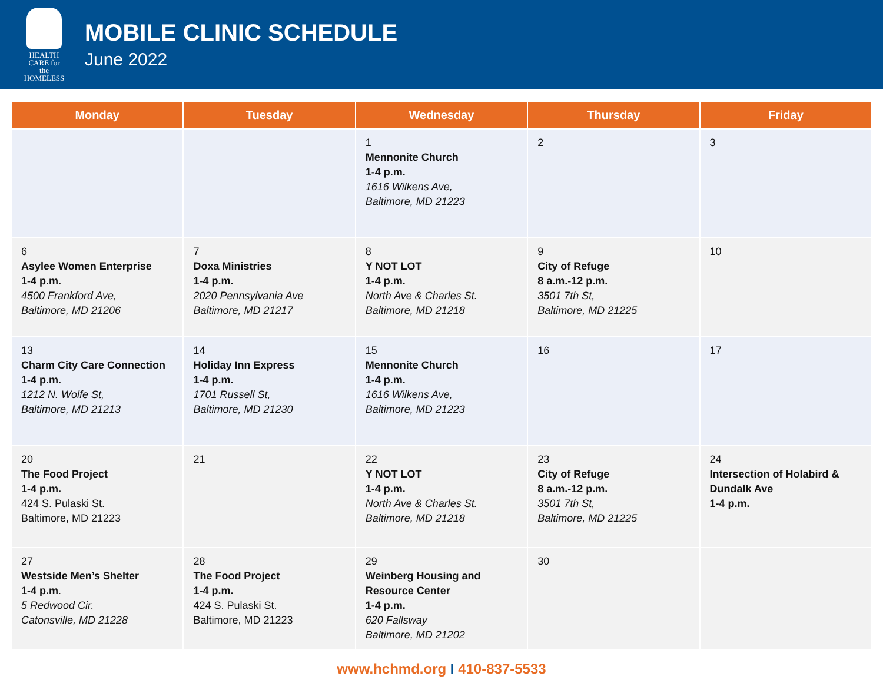HEALTH CARE for the HOMELESS
MOBILE CLINIC SCHEDULE
June 2022
| Monday | Tuesday | Wednesday | Thursday | Friday |
| --- | --- | --- | --- | --- |
| | | 1 Mennonite Church 1-4 p.m. 1616 Wilkens Ave, Baltimore, MD 21223 | 2 | 3 |
| 6 Asylee Women Enterprise 1-4 p.m. 4500 Frankford Ave, Baltimore, MD 21206 | 7 Doxa Ministries 1-4 p.m. 2020 Pennsylvania Ave Baltimore, MD 21217 | 8 Y NOT LOT 1-4 p.m. North Ave & Charles St. Baltimore, MD 21218 | 9 City of Refuge 8 a.m.-12 p.m. 3501 7th St, Baltimore, MD 21225 | 10 |
| 13 Charm City Care Connection 1-4 p.m. 1212 N. Wolfe St, Baltimore, MD 21213 | 14 Holiday Inn Express 1-4 p.m. 1701 Russell St, Baltimore, MD 21230 | 15 Mennonite Church 1-4 p.m. 1616 Wilkens Ave, Baltimore, MD 21223 | 16 | 17 |
| 20 The Food Project 1-4 p.m. 424 S. Pulaski St. Baltimore, MD 21223 | 21 | 22 Y NOT LOT 1-4 p.m. North Ave & Charles St. Baltimore, MD 21218 | 23 City of Refuge 8 a.m.-12 p.m. 3501 7th St, Baltimore, MD 21225 | 24 Intersection of Holabird & Dundalk Ave 1-4 p.m. |
| 27 Westside Men’s Shelter 1-4 p.m . 5 Redwood Cir. Catonsville, MD 21228 | 28 The Food Project 1-4 p.m. 424 S. Pulaski St. Baltimore, MD 21223 | 29 Weinberg Housing and Resource Center 1-4 p.m. 620 Fallsway Baltimore, MD 21202 | 30 | |
www.hchmd.org I 410-837-5533